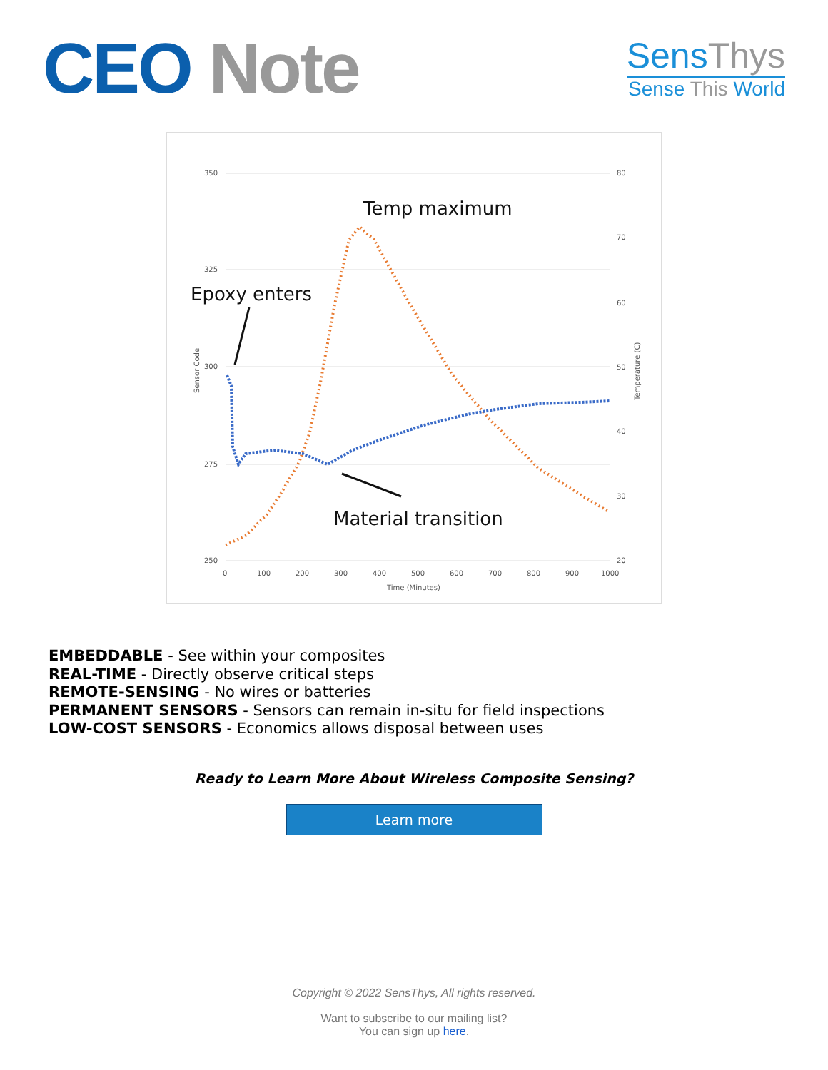CEO Note
SensThys
Sense This World
350
325
300
275
250
80
70
60
50
40
30
20
0
100
200
300
400
500
600
700
800
900
1000
Time (Minutes)
Sensor Code
Temperature (C)
Temp maximum
Epoxy enters
Material transition
EMBEDDABLE - See within your composites
REAL-TIME - Directly observe critical steps
REMOTE-SENSING - No wires or batteries
PERMANENT SENSORS - Sensors can remain in-situ for field inspections
LOW-COST SENSORS - Economics allows disposal between uses
Ready to Learn More About Wireless Composite Sensing?
Learn more
Copyright © 2022 SensThys, All rights reserved.
Want to subscribe to our mailing list?
You can sign up here.